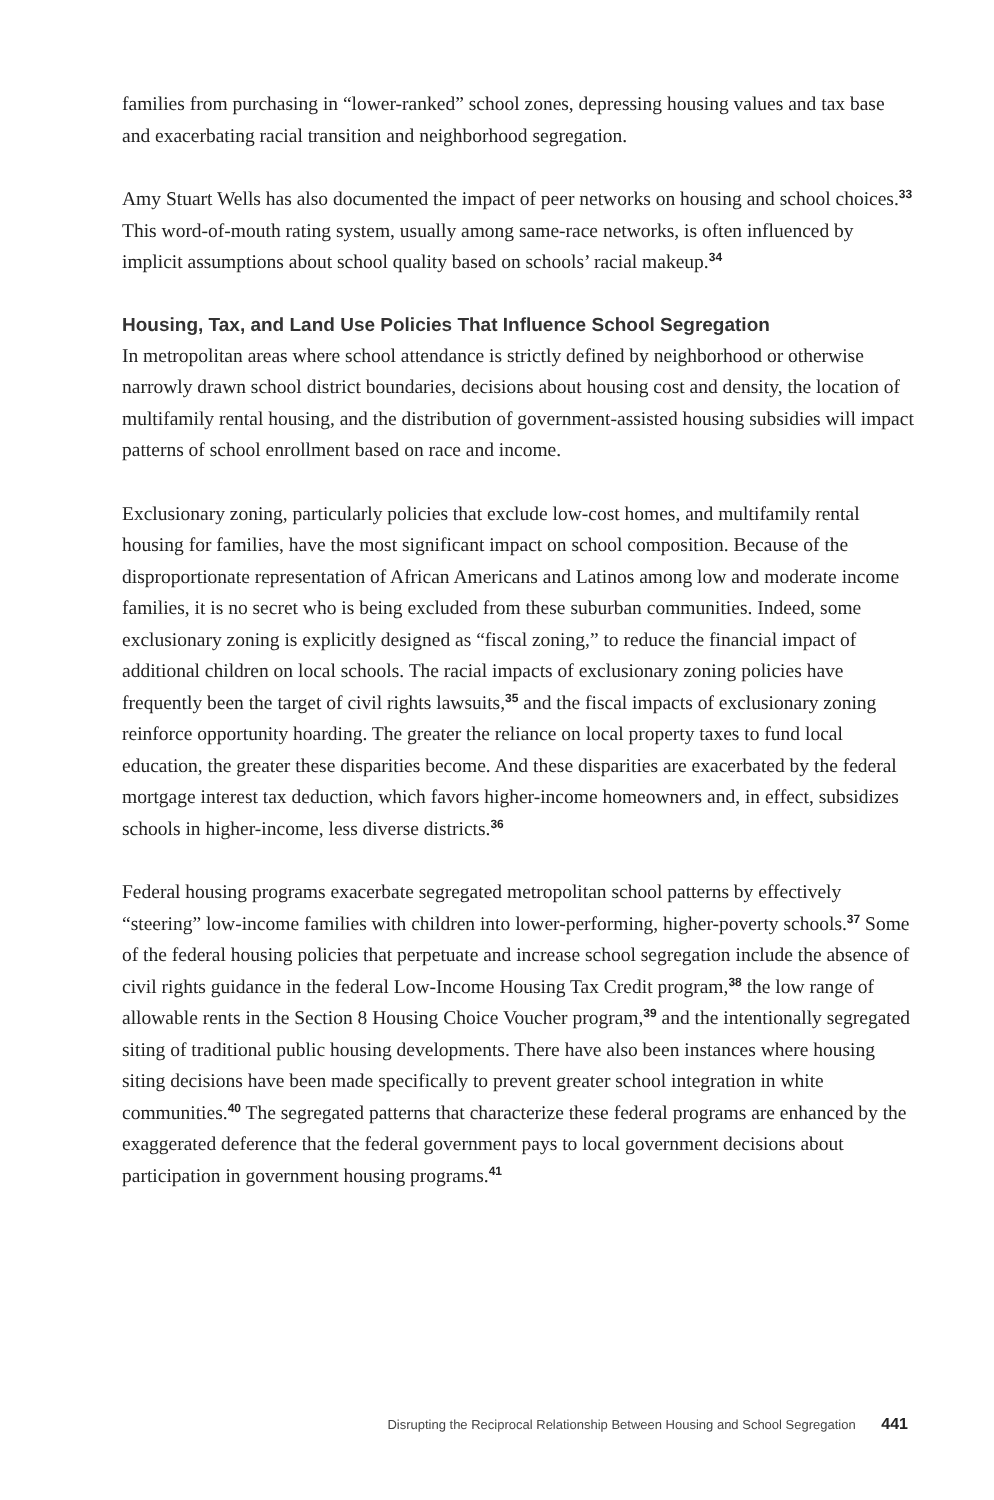families from purchasing in “lower-ranked” school zones, depressing housing values and tax base and exacerbating racial transition and neighborhood segregation.
Amy Stuart Wells has also documented the impact of peer networks on housing and school choices.<sup>33</sup> This word-of-mouth rating system, usually among same-race networks, is often influenced by implicit assumptions about school quality based on schools’ racial makeup.<sup>34</sup>
Housing, Tax, and Land Use Policies That Influence School Segregation
In metropolitan areas where school attendance is strictly defined by neighborhood or otherwise narrowly drawn school district boundaries, decisions about housing cost and density, the location of multifamily rental housing, and the distribution of government-assisted housing subsidies will impact patterns of school enrollment based on race and income.
Exclusionary zoning, particularly policies that exclude low-cost homes, and multifamily rental housing for families, have the most significant impact on school composition. Because of the disproportionate representation of African Americans and Latinos among low and moderate income families, it is no secret who is being excluded from these suburban communities. Indeed, some exclusionary zoning is explicitly designed as “fiscal zoning,” to reduce the financial impact of additional children on local schools. The racial impacts of exclusionary zoning policies have frequently been the target of civil rights lawsuits,<sup>35</sup> and the fiscal impacts of exclusionary zoning reinforce opportunity hoarding. The greater the reliance on local property taxes to fund local education, the greater these disparities become. And these disparities are exacerbated by the federal mortgage interest tax deduction, which favors higher-income homeowners and, in effect, subsidizes schools in higher-income, less diverse districts.<sup>36</sup>
Federal housing programs exacerbate segregated metropolitan school patterns by effectively “steering” low-income families with children into lower-performing, higher-poverty schools.<sup>37</sup> Some of the federal housing policies that perpetuate and increase school segregation include the absence of civil rights guidance in the federal Low-Income Housing Tax Credit program,<sup>38</sup> the low range of allowable rents in the Section 8 Housing Choice Voucher program,<sup>39</sup> and the intentionally segregated siting of traditional public housing developments. There have also been instances where housing siting decisions have been made specifically to prevent greater school integration in white communities.<sup>40</sup> The segregated patterns that characterize these federal programs are enhanced by the exaggerated deference that the federal government pays to local government decisions about participation in government housing programs.<sup>41</sup>
Disrupting the Reciprocal Relationship Between Housing and School Segregation 441